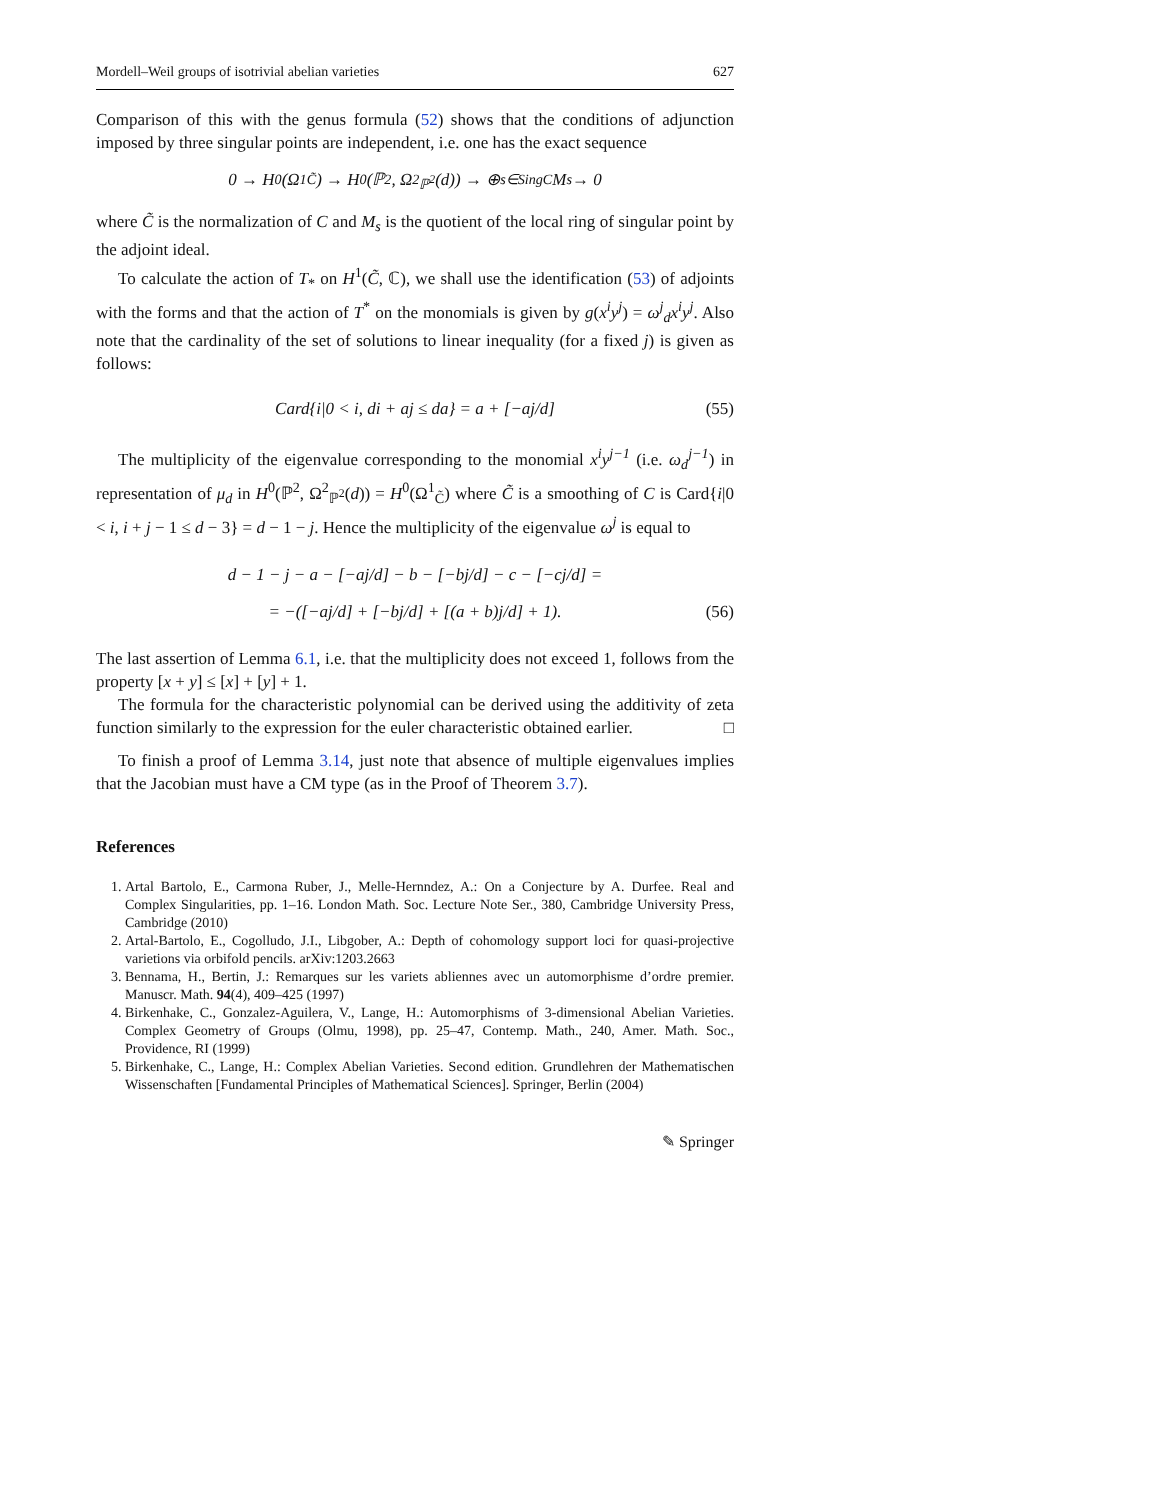Mordell–Weil groups of isotrivial abelian varieties 627
Comparison of this with the genus formula (52) shows that the conditions of adjunction imposed by three singular points are independent, i.e. one has the exact sequence
0 → H<sup>0</sup>(Ω<sup>1</sup><sub>C̃</sub>) → H<sup>0</sup>(ℙ<sup>2</sup>, Ω<sup>2</sup><sub>ℙ<sup>2</sup></sub>(d)) → ⊕<sub>s∈SingC</sub> M<sub>s</sub> → 0
where C̃ is the normalization of C and M<sub>s</sub> is the quotient of the local ring of singular point by the adjoint ideal.
To calculate the action of T<sub>*</sub> on H<sup>1</sup>(C̃, ℂ), we shall use the identification (53) of adjoints with the forms and that the action of T<sup>*</sup> on the monomials is given by g(x<sup>i</sup>y<sup>j</sup>) = ω<sup>j</sup><sub>d</sub>x<sup>i</sup>y<sup>j</sup>. Also note that the cardinality of the set of solutions to linear inequality (for a fixed j) is given as follows:
Card{i|0 < i, di + aj ≤ da} = a + [−aj/d] (55)
The multiplicity of the eigenvalue corresponding to the monomial x<sup>i</sup>y<sup>j−1</sup> (i.e. ω<sub>d</sub><sup>j−1</sup>) in representation of μ<sub>d</sub> in H<sup>0</sup>(ℙ<sup>2</sup>, Ω<sup>2</sup><sub>ℙ<sup>2</sup></sub>(d)) = H<sup>0</sup>(Ω<sup>1</sup><sub>C̃</sub>) where C̃ is a smoothing of C is Card{i|0 < i, i + j − 1 ≤ d − 3} = d − 1 − j. Hence the multiplicity of the eigenvalue ω<sup>j</sup> is equal to
d − 1 − j − a − [−aj/d] − b − [−bj/d] − c − [−cj/d] =
= −([−aj/d] + [−bj/d] + [(a + b)j/d] + 1). (56)
The last assertion of Lemma 6.1, i.e. that the multiplicity does not exceed 1, follows from the property [x + y] ≤ [x] + [y] + 1.
The formula for the characteristic polynomial can be derived using the additivity of zeta function similarly to the expression for the euler characteristic obtained earlier. □
To finish a proof of Lemma 3.14, just note that absence of multiple eigenvalues implies that the Jacobian must have a CM type (as in the Proof of Theorem 3.7).
References
1. Artal Bartolo, E., Carmona Ruber, J., Melle-Hernndez, A.: On a Conjecture by A. Durfee. Real and Complex Singularities, pp. 1–16. London Math. Soc. Lecture Note Ser., 380, Cambridge University Press, Cambridge (2010)
2. Artal-Bartolo, E., Cogolludo, J.I., Libgober, A.: Depth of cohomology support loci for quasi-projective varietions via orbifold pencils. arXiv:1203.2663
3. Bennama, H., Bertin, J.: Remarques sur les variets abliennes avec un automorphisme d’ordre premier. Manuscr. Math. 94(4), 409–425 (1997)
4. Birkenhake, C., Gonzalez-Aguilera, V., Lange, H.: Automorphisms of 3-dimensional Abelian Varieties. Complex Geometry of Groups (Olmu, 1998), pp. 25–47, Contemp. Math., 240, Amer. Math. Soc., Providence, RI (1999)
5. Birkenhake, C., Lange, H.: Complex Abelian Varieties. Second edition. Grundlehren der Mathematischen Wissenschaften [Fundamental Principles of Mathematical Sciences]. Springer, Berlin (2004)
✎ Springer